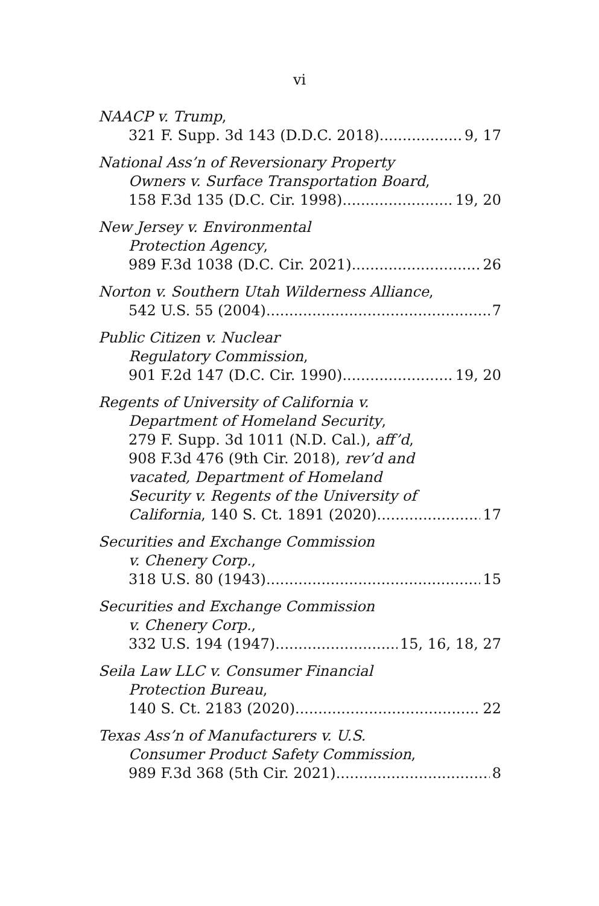vi
NAACP v. Trump,
321 F. Supp. 3d 143 (D.D.C. 2018) 9, 17
National Ass’n of Reversionary Property
Owners v. Surface Transportation Board,
158 F.3d 135 (D.C. Cir. 1998) 19, 20
New Jersey v. Environmental
Protection Agency,
989 F.3d 1038 (D.C. Cir. 2021) 26
Norton v. Southern Utah Wilderness Alliance,
542 U.S. 55 (2004) 7
Public Citizen v. Nuclear
Regulatory Commission,
901 F.2d 147 (D.C. Cir. 1990) 19, 20
Regents of University of California v.
Department of Homeland Security,
279 F. Supp. 3d 1011 (N.D. Cal.), aff’d,
908 F.3d 476 (9th Cir. 2018), rev’d and
vacated, Department of Homeland
Security v. Regents of the University of
California, 140 S. Ct. 1891 (2020) 17
Securities and Exchange Commission
v. Chenery Corp.,
318 U.S. 80 (1943) 15
Securities and Exchange Commission
v. Chenery Corp.,
332 U.S. 194 (1947) 15, 16, 18, 27
Seila Law LLC v. Consumer Financial
Protection Bureau,
140 S. Ct. 2183 (2020) 22
Texas Ass’n of Manufacturers v. U.S.
Consumer Product Safety Commission,
989 F.3d 368 (5th Cir. 2021) 8